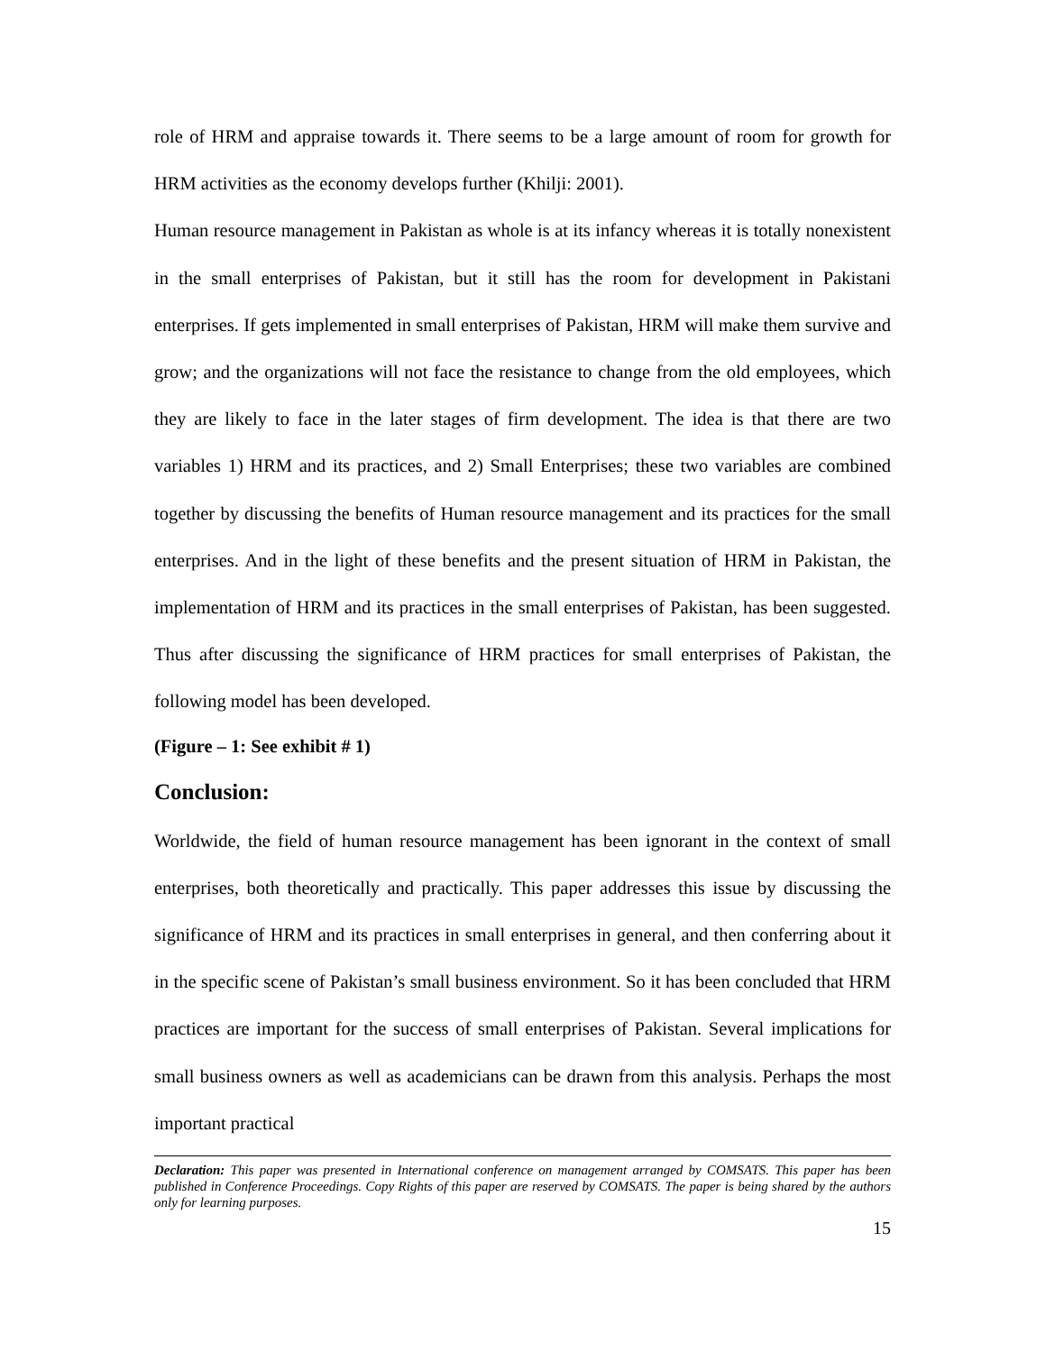role of HRM and appraise towards it. There seems to be a large amount of room for growth for HRM activities as the economy develops further (Khilji: 2001).
Human resource management in Pakistan as whole is at its infancy whereas it is totally nonexistent in the small enterprises of Pakistan, but it still has the room for development in Pakistani enterprises. If gets implemented in small enterprises of Pakistan, HRM will make them survive and grow; and the organizations will not face the resistance to change from the old employees, which they are likely to face in the later stages of firm development. The idea is that there are two variables 1) HRM and its practices, and 2) Small Enterprises; these two variables are combined together by discussing the benefits of Human resource management and its practices for the small enterprises. And in the light of these benefits and the present situation of HRM in Pakistan, the implementation of HRM and its practices in the small enterprises of Pakistan, has been suggested. Thus after discussing the significance of HRM practices for small enterprises of Pakistan, the following model has been developed.
(Figure – 1: See exhibit # 1)
Conclusion:
Worldwide, the field of human resource management has been ignorant in the context of small enterprises, both theoretically and practically. This paper addresses this issue by discussing the significance of HRM and its practices in small enterprises in general, and then conferring about it in the specific scene of Pakistan’s small business environment. So it has been concluded that HRM practices are important for the success of small enterprises of Pakistan. Several implications for small business owners as well as academicians can be drawn from this analysis. Perhaps the most important practical
Declaration: This paper was presented in International conference on management arranged by COMSATS. This paper has been published in Conference Proceedings. Copy Rights of this paper are reserved by COMSATS. The paper is being shared by the authors only for learning purposes.
15